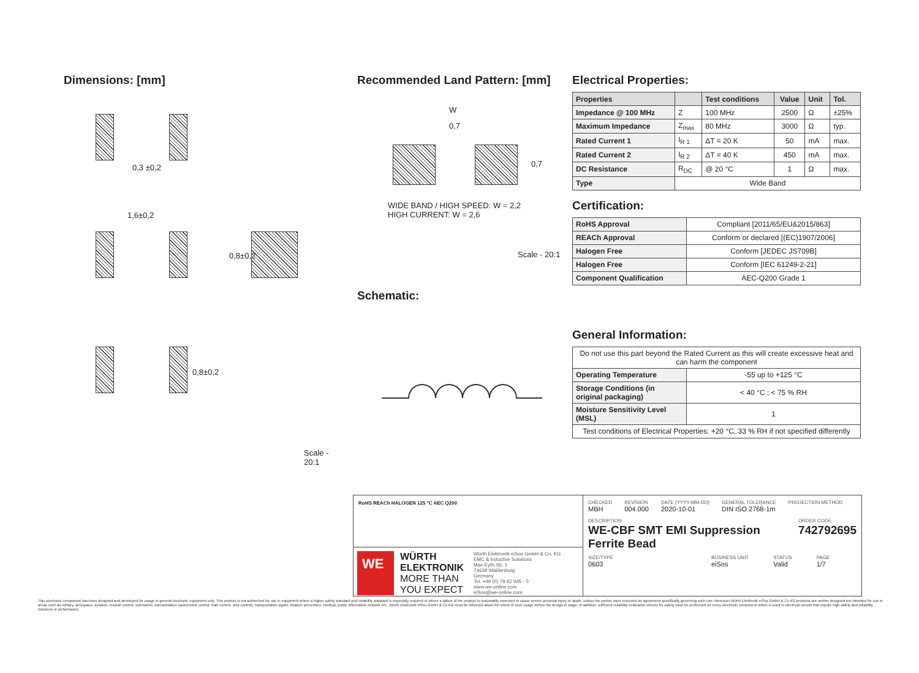Dimensions: [mm]
0,3 ±0,2
1,6±0,2
0,8±0,2
0,8±0,2
Scale - 20:1
Recommended Land Pattern: [mm]
W
0,7
0,7
WIDE BAND / HIGH SPEED: W = 2,2
HIGH CURRENT: W = 2,6
Scale - 20:1
Schematic:
Electrical Properties:
| Properties | | Test conditions | Value | Unit | Tol. |
| --- | --- | --- | --- | --- | --- |
| Impedance @ 100 MHz | Z | 100 MHz | 2500 | Ω | ±25% |
| Maximum Impedance | Z<sub>max</sub> | 80 MHz | 3000 | Ω | typ. |
| Rated Current 1 | I<sub>R 1</sub> | ΔT = 20 K | 50 | mA | max. |
| Rated Current 2 | I<sub>R 2</sub> | ΔT = 40 K | 450 | mA | max. |
| DC Resistance | R<sub>DC</sub> | @ 20 °C | 1 | Ω | max. |
| Type | Wide Band | | | | |
Certification:
| RoHS Approval | Compliant [2011/65/EU&2015/863] |
| REACh Approval | Conform or declared [(EC)1907/2006] |
| Halogen Free | Conform [JEDEC JS709B] |
| Halogen Free | Conform [IEC 61249-2-21] |
| Component Qualification | AEC-Q200 Grade 1 |
General Information:
| Do not use this part beyond the Rated Current as this will create excessive heat and can harm the component | |
| Operating Temperature | -55 up to +125 °C |
| Storage Conditions (in original packaging) | < 40 °C ; < 75 % RH |
| Moisture Sensitivity Level (MSL) | 1 |
| Test conditions of Electrical Properties: +20 °C, 33 % RH if not specified differently | |
RoHS REACh HALOGEN 125 °C AEC Q200
WE
WÜRTH ELEKTRONIK
MORE THAN YOU EXPECT
Würth Elektronik eiSos GmbH & Co. KG
EMC & Inductive Solutions
Max-Eyth-Str. 1
74638 Waldenburg
Germany
Tel. +49 (0) 79 42 945 - 0
www.we-online.com
eiSos@we-online.com
CHECKED
MBH
REVISION
004.000
DATE (YYYY-MM-DD)
2020-10-01
GENERAL TOLERANCE
DIN ISO 2768-1m
PROJECTION METHOD
DESCRIPTION
WE-CBF SMT EMI Suppression
Ferrite Bead
ORDER CODE
742792695
SIZE/TYPE
0603
BUSINESS UNIT
eiSos
STATUS
Valid
PAGE
1/7
This electronic component has been designed and developed for usage in general electronic equipment only. This product is not authorized for use in equipment where a higher safety standard and reliability standard is especially required or where a failure of the product is reasonably expected to cause severe personal injury or death, unless the parties have executed an agreement specifically governing such use. Moreover Würth Elektronik eiSos GmbH & Co KG products are neither designed nor intended for use in areas such as military, aerospace, aviation, nuclear control, submarine, transportation (automotive control, train control, ship control), transportation signal, disaster prevention, medical, public information network etc.. Würth Elektronik eiSos GmbH & Co KG must be informed about the intent of such usage before the design-in stage. In addition, sufficient reliability evaluation checks for safety must be performed on every electronic component which is used in electrical circuits that require high safety and reliability functions or performance.